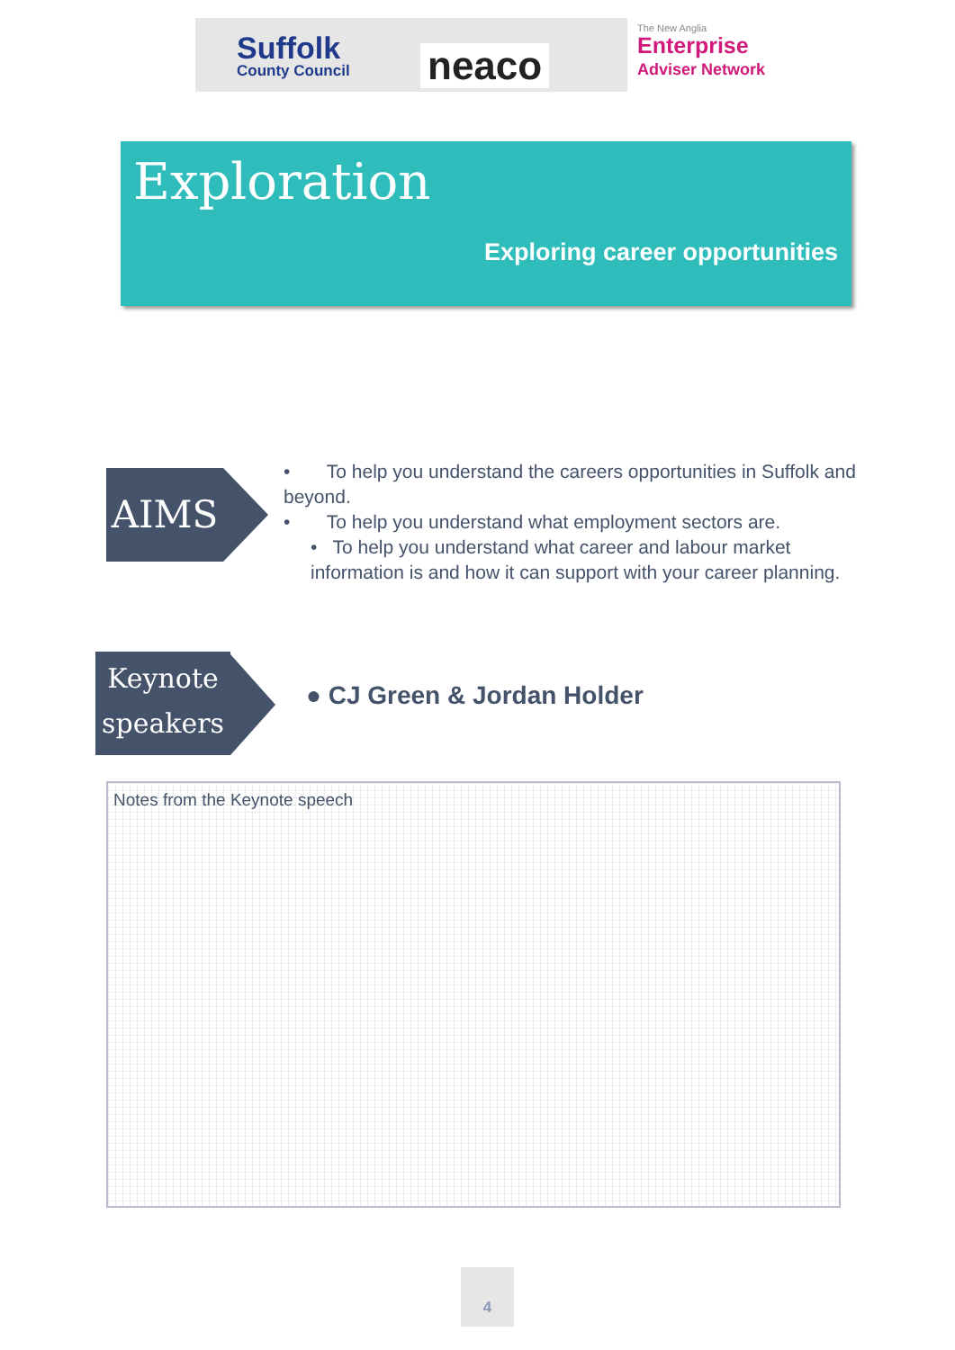Suffolk
County Council
neaco
The New Anglia
Enterprise
Adviser Network
Exploration
Exploring career opportunities
AIMS
• To help you understand the careers opportunities in Suffolk and beyond.
• To help you understand what employment sectors are.
• To help you understand what career and labour market information is and how it can support with your career planning.
Keynote
speakers
● CJ Green & Jordan Holder
Notes from the Keynote speech
4